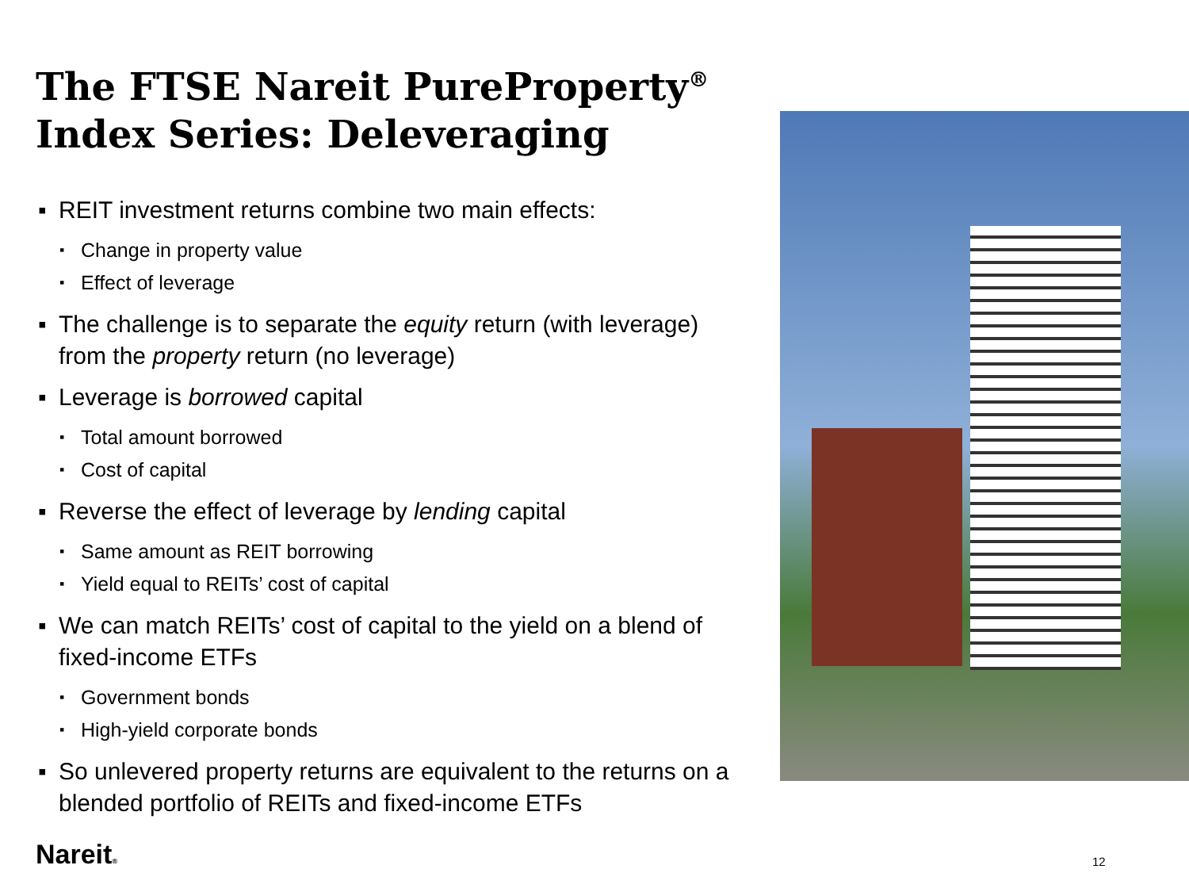The FTSE Nareit PureProperty<sup>®</sup> Index Series: Deleveraging
▪ REIT investment returns combine two main effects:
▪ Change in property value
▪ Effect of leverage
▪ The challenge is to separate the equity return (with leverage) from the property return (no leverage)
▪ Leverage is borrowed capital
▪ Total amount borrowed
▪ Cost of capital
▪ Reverse the effect of leverage by lending capital
▪ Same amount as REIT borrowing
▪ Yield equal to REITs’ cost of capital
▪ We can match REITs’ cost of capital to the yield on a blend of fixed-income ETFs
▪ Government bonds
▪ High-yield corporate bonds
▪ So unlevered property returns are equivalent to the returns on a blended portfolio of REITs and fixed-income ETFs
Nareit® 12